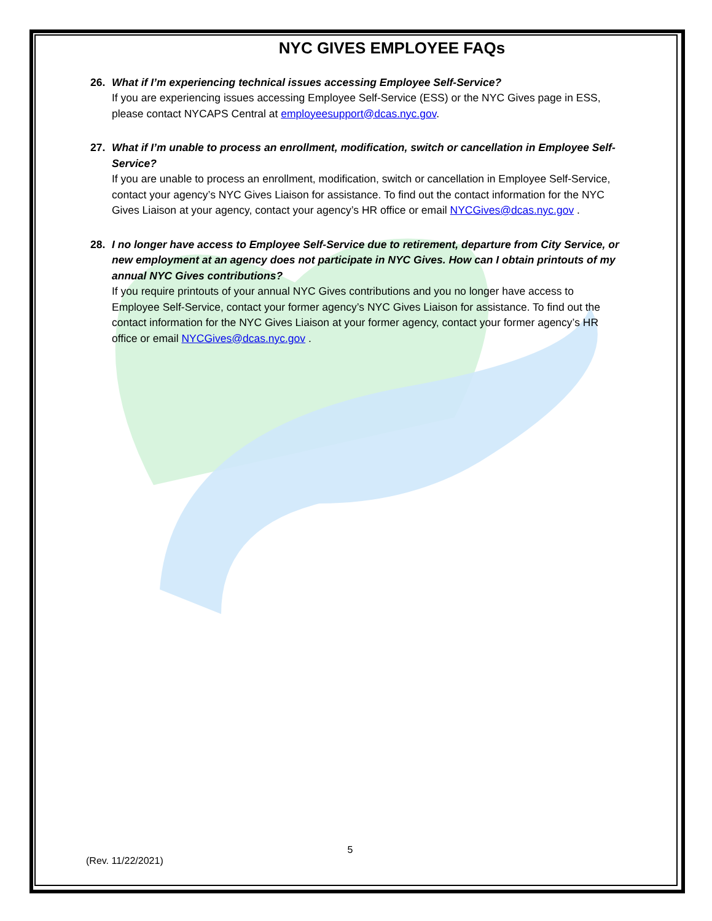NYC GIVES EMPLOYEE FAQs
26. What if I’m experiencing technical issues accessing Employee Self-Service?
If you are experiencing issues accessing Employee Self-Service (ESS) or the NYC Gives page in ESS, please contact NYCAPS Central at employeesupport@dcas.nyc.gov.
27. What if I’m unable to process an enrollment, modification, switch or cancellation in Employee Self- Service?
If you are unable to process an enrollment, modification, switch or cancellation in Employee Self-Service, contact your agency’s NYC Gives Liaison for assistance. To find out the contact information for the NYC Gives Liaison at your agency, contact your agency’s HR office or email NYCGives@dcas.nyc.gov .
28. I no longer have access to Employee Self-Service due to retirement, departure from City Service, or new employment at an agency does not participate in NYC Gives. How can I obtain printouts of my annual NYC Gives contributions?
If you require printouts of your annual NYC Gives contributions and you no longer have access to Employee Self-Service, contact your former agency’s NYC Gives Liaison for assistance. To find out the contact information for the NYC Gives Liaison at your former agency, contact your former agency’s HR office or email NYCGives@dcas.nyc.gov .
5
(Rev. 11/22/2021)